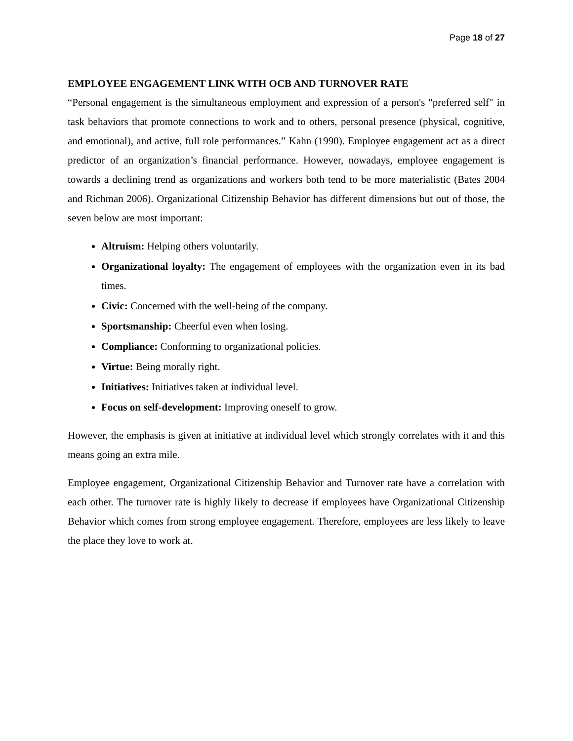Page 18 of 27
EMPLOYEE ENGAGEMENT LINK WITH OCB AND TURNOVER RATE
“Personal engagement is the simultaneous employment and expression of a person's "preferred self" in task behaviors that promote connections to work and to others, personal presence (physical, cognitive, and emotional), and active, full role performances.” Kahn (1990). Employee engagement act as a direct predictor of an organization’s financial performance. However, nowadays, employee engagement is towards a declining trend as organizations and workers both tend to be more materialistic (Bates 2004 and Richman 2006). Organizational Citizenship Behavior has different dimensions but out of those, the seven below are most important:
Altruism: Helping others voluntarily.
Organizational loyalty: The engagement of employees with the organization even in its bad times.
Civic: Concerned with the well-being of the company.
Sportsmanship: Cheerful even when losing.
Compliance: Conforming to organizational policies.
Virtue: Being morally right.
Initiatives: Initiatives taken at individual level.
Focus on self-development: Improving oneself to grow.
However, the emphasis is given at initiative at individual level which strongly correlates with it and this means going an extra mile.
Employee engagement, Organizational Citizenship Behavior and Turnover rate have a correlation with each other. The turnover rate is highly likely to decrease if employees have Organizational Citizenship Behavior which comes from strong employee engagement. Therefore, employees are less likely to leave the place they love to work at.